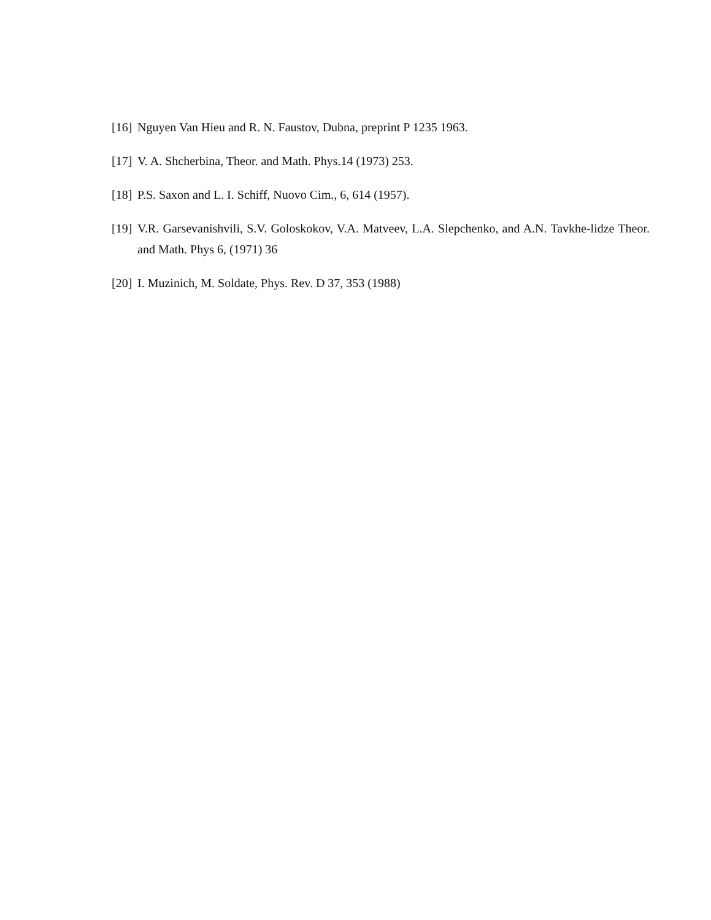[16]
Nguyen Van Hieu and R. N. Faustov, Dubna, preprint P 1235 1963.
[17]
V. A. Shcherbina, Theor. and Math. Phys.14 (1973) 253.
[18]
P.S. Saxon and L. I. Schiff, Nuovo Cim., 6, 614 (1957).
[19]
V.R. Garsevanishvili, S.V. Goloskokov, V.A. Matveev, L.A. Slepchenko, and A.N. Tavkhe-lidze Theor. and Math. Phys 6, (1971) 36
[20]
I. Muzinich, M. Soldate, Phys. Rev. D 37, 353 (1988)